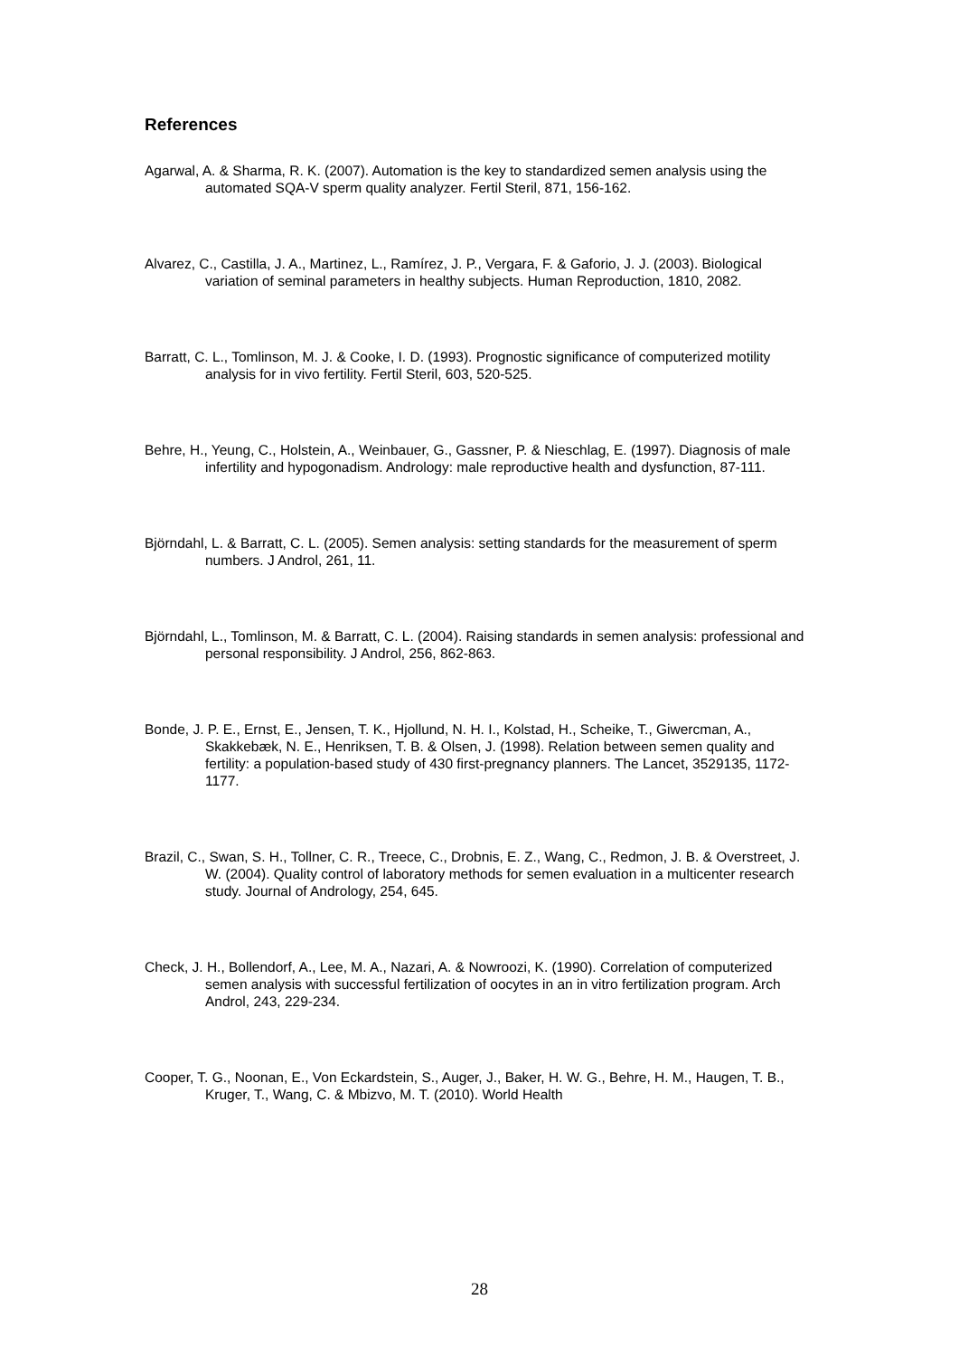References
Agarwal, A. & Sharma, R. K. (2007). Automation is the key to standardized semen analysis using the automated SQA-V sperm quality analyzer. Fertil Steril, 871, 156-162.
Alvarez, C., Castilla, J. A., Martinez, L., Ramírez, J. P., Vergara, F. & Gaforio, J. J. (2003). Biological variation of seminal parameters in healthy subjects. Human Reproduction, 1810, 2082.
Barratt, C. L., Tomlinson, M. J. & Cooke, I. D. (1993). Prognostic significance of computerized motility analysis for in vivo fertility. Fertil Steril, 603, 520-525.
Behre, H., Yeung, C., Holstein, A., Weinbauer, G., Gassner, P. & Nieschlag, E. (1997). Diagnosis of male infertility and hypogonadism. Andrology: male reproductive health and dysfunction, 87-111.
Björndahl, L. & Barratt, C. L. (2005). Semen analysis: setting standards for the measurement of sperm numbers. J Androl, 261, 11.
Björndahl, L., Tomlinson, M. & Barratt, C. L. (2004). Raising standards in semen analysis: professional and personal responsibility. J Androl, 256, 862-863.
Bonde, J. P. E., Ernst, E., Jensen, T. K., Hjollund, N. H. I., Kolstad, H., Scheike, T., Giwercman, A., Skakkebæk, N. E., Henriksen, T. B. & Olsen, J. (1998). Relation between semen quality and fertility: a population-based study of 430 first-pregnancy planners. The Lancet, 3529135, 1172-1177.
Brazil, C., Swan, S. H., Tollner, C. R., Treece, C., Drobnis, E. Z., Wang, C., Redmon, J. B. & Overstreet, J. W. (2004). Quality control of laboratory methods for semen evaluation in a multicenter research study. Journal of Andrology, 254, 645.
Check, J. H., Bollendorf, A., Lee, M. A., Nazari, A. & Nowroozi, K. (1990). Correlation of computerized semen analysis with successful fertilization of oocytes in an in vitro fertilization program. Arch Androl, 243, 229-234.
Cooper, T. G., Noonan, E., Von Eckardstein, S., Auger, J., Baker, H. W. G., Behre, H. M., Haugen, T. B., Kruger, T., Wang, C. & Mbizvo, M. T. (2010). World Health
28